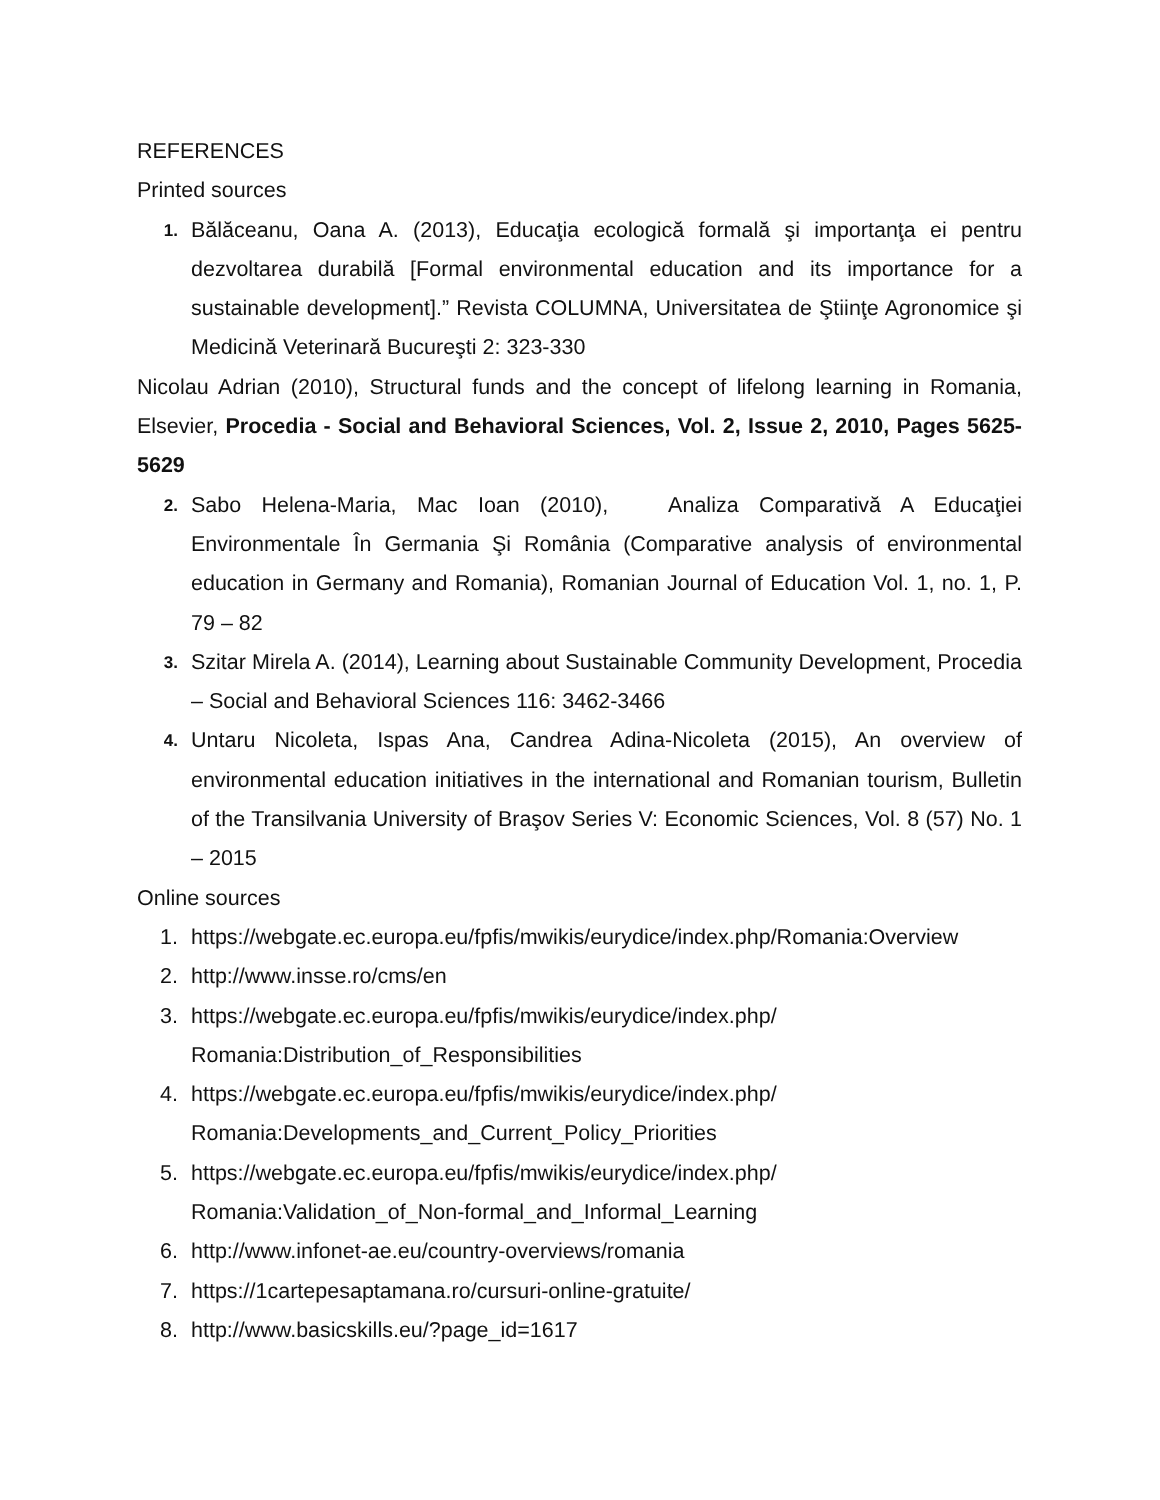REFERENCES
Printed sources
1. Bălăceanu, Oana A. (2013), Educaţia ecologică formală şi importanţa ei pentru dezvoltarea durabilă [Formal environmental education and its importance for a sustainable development].” Revista COLUMNA, Universitatea de Ştiinţe Agronomice şi Medicină Veterinară Bucureşti 2: 323-330
Nicolau Adrian (2010), Structural funds and the concept of lifelong learning in Romania, Elsevier, Procedia - Social and Behavioral Sciences, Vol. 2, Issue 2, 2010, Pages 5625-5629
2. Sabo Helena-Maria, Mac Ioan (2010), Analiza Comparativă A Educaţiei Environmentale În Germania Şi România (Comparative analysis of environmental education in Germany and Romania), Romanian Journal of Education Vol. 1, no. 1, P. 79 – 82
3. Szitar Mirela A. (2014), Learning about Sustainable Community Development, Procedia – Social and Behavioral Sciences 116: 3462-3466
4. Untaru Nicoleta, Ispas Ana, Candrea Adina-Nicoleta (2015), An overview of environmental education initiatives in the international and Romanian tourism, Bulletin of the Transilvania University of Braşov Series V: Economic Sciences, Vol. 8 (57) No. 1 – 2015
Online sources
1. https://webgate.ec.europa.eu/fpfis/mwikis/eurydice/index.php/Romania:Overview
2. http://www.insse.ro/cms/en
3. https://webgate.ec.europa.eu/fpfis/mwikis/eurydice/index.php/
Romania:Distribution_of_Responsibilities
4. https://webgate.ec.europa.eu/fpfis/mwikis/eurydice/index.php/
Romania:Developments_and_Current_Policy_Priorities
5. https://webgate.ec.europa.eu/fpfis/mwikis/eurydice/index.php/
Romania:Validation_of_Non-formal_and_Informal_Learning
6. http://www.infonet-ae.eu/country-overviews/romania
7. https://1cartepesaptamana.ro/cursuri-online-gratuite/
8. http://www.basicskills.eu/?page_id=1617